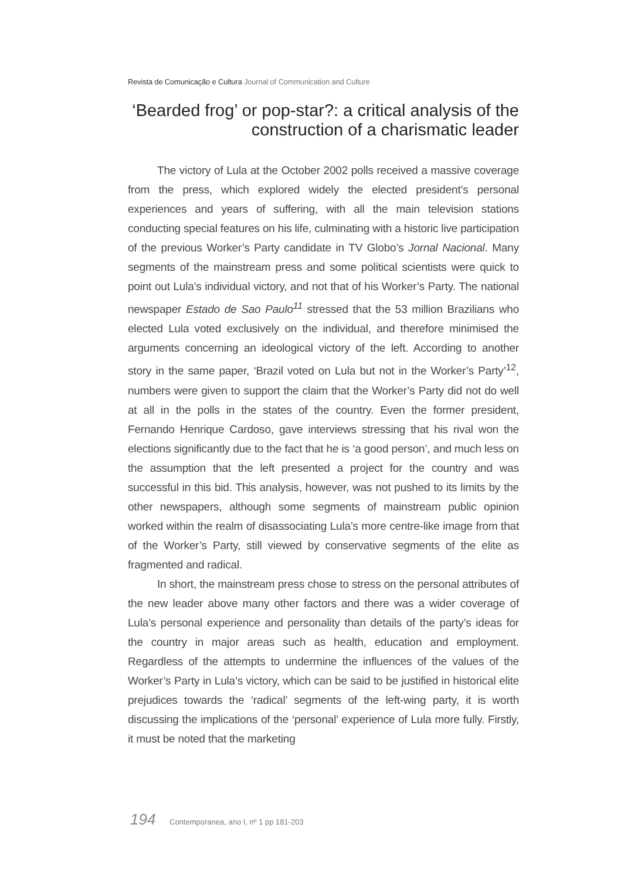Revista de Comunicação e Cultura Journal of Communication and Culture
‘Bearded frog’ or pop-star?: a critical analysis of the construction of a charismatic leader
The victory of Lula at the October 2002 polls received a massive coverage from the press, which explored widely the elected president’s personal experiences and years of suffering, with all the main television stations conducting special features on his life, culminating with a historic live participation of the previous Worker’s Party candidate in TV Globo’s Jornal Nacional. Many segments of the mainstream press and some political scientists were quick to point out Lula’s individual victory, and not that of his Worker’s Party. The national newspaper Estado de Sao Paulo<sup>11</sup> stressed that the 53 million Brazilians who elected Lula voted exclusively on the individual, and therefore minimised the arguments concerning an ideological victory of the left. According to another story in the same paper, ‘Brazil voted on Lula but not in the Worker’s Party’<sup>12</sup>, numbers were given to support the claim that the Worker’s Party did not do well at all in the polls in the states of the country. Even the former president, Fernando Henrique Cardoso, gave interviews stressing that his rival won the elections significantly due to the fact that he is ‘a good person’, and much less on the assumption that the left presented a project for the country and was successful in this bid. This analysis, however, was not pushed to its limits by the other newspapers, although some segments of mainstream public opinion worked within the realm of disassociating Lula’s more centre-like image from that of the Worker’s Party, still viewed by conservative segments of the elite as fragmented and radical.
In short, the mainstream press chose to stress on the personal attributes of the new leader above many other factors and there was a wider coverage of Lula’s personal experience and personality than details of the party’s ideas for the country in major areas such as health, education and employment. Regardless of the attempts to undermine the influences of the values of the Worker’s Party in Lula’s victory, which can be said to be justified in historical elite prejudices towards the ‘radical’ segments of the left-wing party, it is worth discussing the implications of the ‘personal’ experience of Lula more fully. Firstly, it must be noted that the marketing
194 Contemporanea, ano I, nº 1 pp 181-203